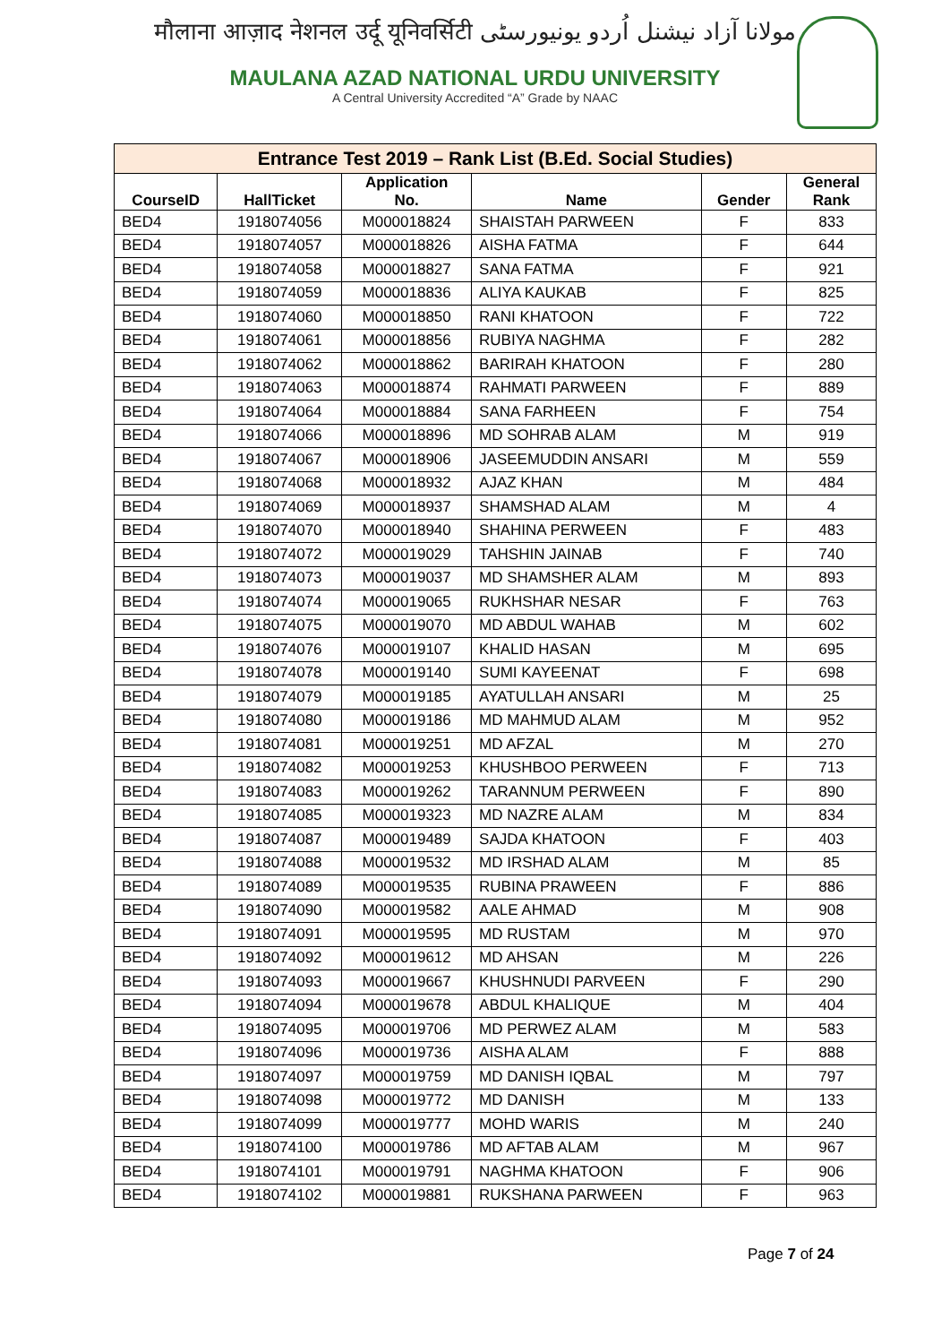मौलाना आज़ाद नेशनल उर्दू यूनिवर्सिटी مولانا آزاد نیشنل اُردو یونیورسٹی
MAULANA AZAD NATIONAL URDU UNIVERSITY
A Central University Accredited “A” Grade by NAAC
| Entrance Test 2019 – Rank List (B.Ed. Social Studies) | | | | | |
| --- | --- | --- | --- | --- | --- |
| CourseID | HallTicket | Application No. | Name | Gender | General Rank |
| BED4 | 1918074056 | M000018824 | SHAISTAH PARWEEN | F | 833 |
| BED4 | 1918074057 | M000018826 | AISHA FATMA | F | 644 |
| BED4 | 1918074058 | M000018827 | SANA FATMA | F | 921 |
| BED4 | 1918074059 | M000018836 | ALIYA KAUKAB | F | 825 |
| BED4 | 1918074060 | M000018850 | RANI KHATOON | F | 722 |
| BED4 | 1918074061 | M000018856 | RUBIYA NAGHMA | F | 282 |
| BED4 | 1918074062 | M000018862 | BARIRAH KHATOON | F | 280 |
| BED4 | 1918074063 | M000018874 | RAHMATI PARWEEN | F | 889 |
| BED4 | 1918074064 | M000018884 | SANA FARHEEN | F | 754 |
| BED4 | 1918074066 | M000018896 | MD SOHRAB ALAM | M | 919 |
| BED4 | 1918074067 | M000018906 | JASEEMUDDIN ANSARI | M | 559 |
| BED4 | 1918074068 | M000018932 | AJAZ KHAN | M | 484 |
| BED4 | 1918074069 | M000018937 | SHAMSHAD ALAM | M | 4 |
| BED4 | 1918074070 | M000018940 | SHAHINA PERWEEN | F | 483 |
| BED4 | 1918074072 | M000019029 | TAHSHIN JAINAB | F | 740 |
| BED4 | 1918074073 | M000019037 | MD SHAMSHER ALAM | M | 893 |
| BED4 | 1918074074 | M000019065 | RUKHSHAR NESAR | F | 763 |
| BED4 | 1918074075 | M000019070 | MD ABDUL WAHAB | M | 602 |
| BED4 | 1918074076 | M000019107 | KHALID HASAN | M | 695 |
| BED4 | 1918074078 | M000019140 | SUMI KAYEENAT | F | 698 |
| BED4 | 1918074079 | M000019185 | AYATULLAH ANSARI | M | 25 |
| BED4 | 1918074080 | M000019186 | MD MAHMUD ALAM | M | 952 |
| BED4 | 1918074081 | M000019251 | MD AFZAL | M | 270 |
| BED4 | 1918074082 | M000019253 | KHUSHBOO PERWEEN | F | 713 |
| BED4 | 1918074083 | M000019262 | TARANNUM PERWEEN | F | 890 |
| BED4 | 1918074085 | M000019323 | MD NAZRE ALAM | M | 834 |
| BED4 | 1918074087 | M000019489 | SAJDA KHATOON | F | 403 |
| BED4 | 1918074088 | M000019532 | MD IRSHAD ALAM | M | 85 |
| BED4 | 1918074089 | M000019535 | RUBINA PRAWEEN | F | 886 |
| BED4 | 1918074090 | M000019582 | AALE AHMAD | M | 908 |
| BED4 | 1918074091 | M000019595 | MD RUSTAM | M | 970 |
| BED4 | 1918074092 | M000019612 | MD AHSAN | M | 226 |
| BED4 | 1918074093 | M000019667 | KHUSHNUDI PARVEEN | F | 290 |
| BED4 | 1918074094 | M000019678 | ABDUL KHALIQUE | M | 404 |
| BED4 | 1918074095 | M000019706 | MD PERWEZ ALAM | M | 583 |
| BED4 | 1918074096 | M000019736 | AISHA ALAM | F | 888 |
| BED4 | 1918074097 | M000019759 | MD DANISH IQBAL | M | 797 |
| BED4 | 1918074098 | M000019772 | MD DANISH | M | 133 |
| BED4 | 1918074099 | M000019777 | MOHD WARIS | M | 240 |
| BED4 | 1918074100 | M000019786 | MD AFTAB ALAM | M | 967 |
| BED4 | 1918074101 | M000019791 | NAGHMA KHATOON | F | 906 |
| BED4 | 1918074102 | M000019881 | RUKSHANA PARWEEN | F | 963 |
Page 7 of 24